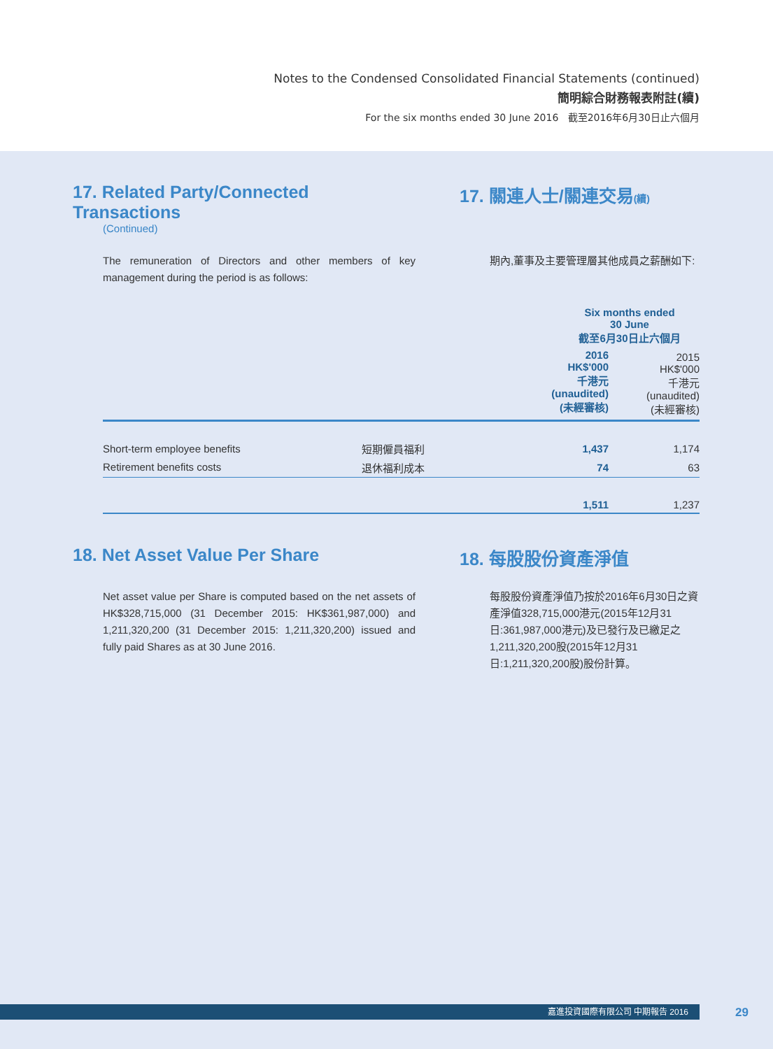Notes to the Condensed Consolidated Financial Statements (continued)
簡明綜合財務報表附註(續)
For the six months ended 30 June 2016 截至2016年6月30日止六個月
17. Related Party/Connected Transactions
(Continued)
17. 關連人士/關連交易(續)
The remuneration of Directors and other members of key management during the period is as follows:
期內,董事及主要管理層其他成員之薪酬如下:
| | | Six months ended 30 June 截至6月30日止六個月 | |
| --- | --- | --- | --- |
| | | 2016 HK$'000 千港元 (unaudited) (未經審核) | 2015 HK$'000 千港元 (unaudited) (未經審核) |
| Short-term employee benefits | 短期僱員福利 | 1,437 | 1,174 |
| Retirement benefits costs | 退休福利成本 | 74 | 63 |
| | | 1,511 | 1,237 |
18. Net Asset Value Per Share 18. 每股股份資產淨值
Net asset value per Share is computed based on the net assets of HK$328,715,000 (31 December 2015: HK$361,987,000) and 1,211,320,200 (31 December 2015: 1,211,320,200) issued and fully paid Shares as at 30 June 2016.
每股股份資產淨值乃按於2016年6月30日之資產淨值328,715,000港元(2015年12月31日:361,987,000港元)及已發行及已繳足之1,211,320,200股(2015年12月31日:1,211,320,200股)股份計算。
嘉進投資國際有限公司 中期報告 2016 29